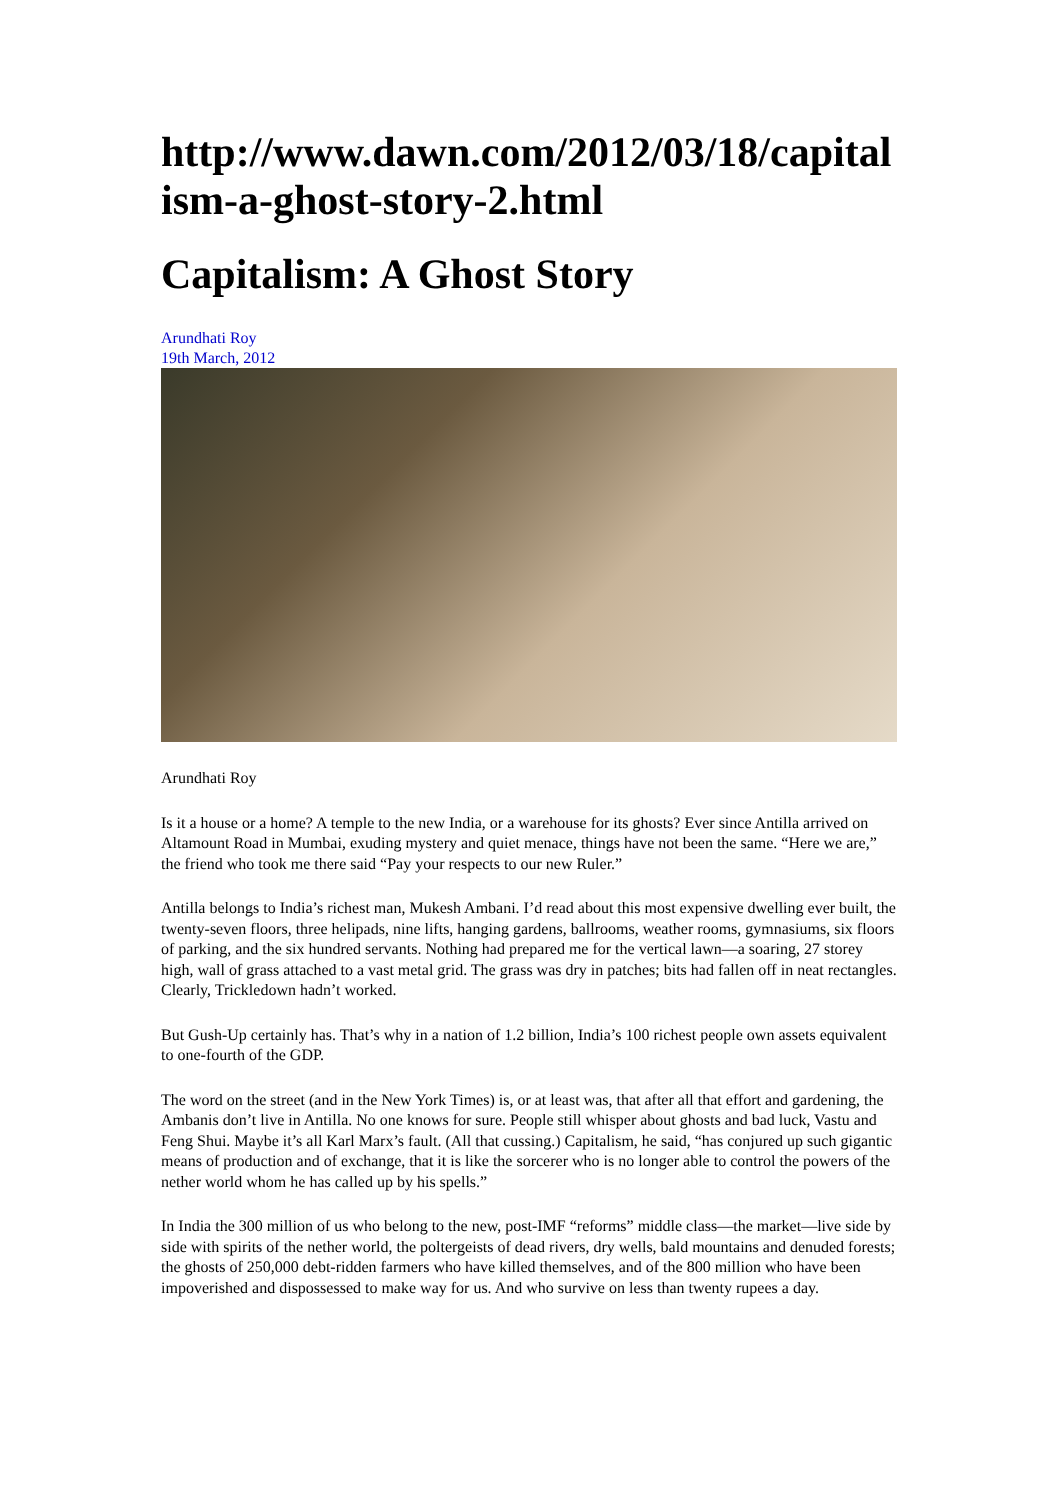http://www.dawn.com/2012/03/18/capitalism-a-ghost-story-2.html
Capitalism: A Ghost Story
Arundhati Roy
19th March, 2012
Arundhati Roy
Is it a house or a home? A temple to the new India, or a warehouse for its ghosts? Ever since Antilla arrived on Altamount Road in Mumbai, exuding mystery and quiet menace, things have not been the same. “Here we are,” the friend who took me there said “Pay your respects to our new Ruler.”
Antilla belongs to India’s richest man, Mukesh Ambani. I’d read about this most expensive dwelling ever built, the twenty-seven floors, three helipads, nine lifts, hanging gardens, ballrooms, weather rooms, gymnasiums, six floors of parking, and the six hundred servants. Nothing had prepared me for the vertical lawn—a soaring, 27 storey high, wall of grass attached to a vast metal grid. The grass was dry in patches; bits had fallen off in neat rectangles. Clearly, Trickledown hadn’t worked.
But Gush-Up certainly has. That’s why in a nation of 1.2 billion, India’s 100 richest people own assets equivalent to one-fourth of the GDP.
The word on the street (and in the New York Times) is, or at least was, that after all that effort and gardening, the Ambanis don’t live in Antilla. No one knows for sure. People still whisper about ghosts and bad luck, Vastu and Feng Shui. Maybe it’s all Karl Marx’s fault. (All that cussing.) Capitalism, he said, “has conjured up such gigantic means of production and of exchange, that it is like the sorcerer who is no longer able to control the powers of the nether world whom he has called up by his spells.”
In India the 300 million of us who belong to the new, post-IMF “reforms” middle class—the market—live side by side with spirits of the nether world, the poltergeists of dead rivers, dry wells, bald mountains and denuded forests; the ghosts of 250,000 debt-ridden farmers who have killed themselves, and of the 800 million who have been impoverished and dispossessed to make way for us. And who survive on less than twenty rupees a day.